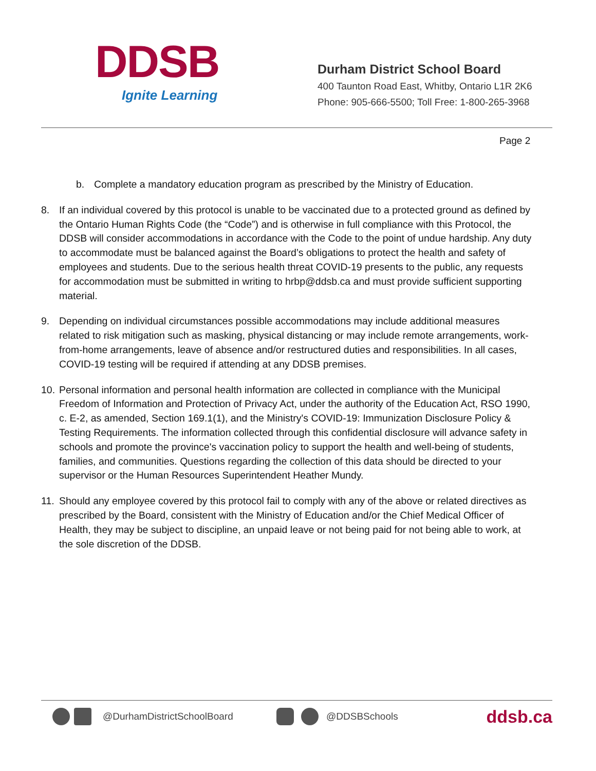DDSB
Ignite Learning
Durham District School Board
400 Taunton Road East, Whitby, Ontario L1R 2K6
Phone: 905-666-5500; Toll Free: 1-800-265-3968
Page 2
b. Complete a mandatory education program as prescribed by the Ministry of Education.
8. If an individual covered by this protocol is unable to be vaccinated due to a protected ground as defined by the Ontario Human Rights Code (the “Code”) and is otherwise in full compliance with this Protocol, the DDSB will consider accommodations in accordance with the Code to the point of undue hardship. Any duty to accommodate must be balanced against the Board’s obligations to protect the health and safety of employees and students. Due to the serious health threat COVID-19 presents to the public, any requests for accommodation must be submitted in writing to hrbp@ddsb.ca and must provide sufficient supporting material.
9. Depending on individual circumstances possible accommodations may include additional measures related to risk mitigation such as masking, physical distancing or may include remote arrangements, work-from-home arrangements, leave of absence and/or restructured duties and responsibilities. In all cases, COVID-19 testing will be required if attending at any DDSB premises.
10. Personal information and personal health information are collected in compliance with the Municipal Freedom of Information and Protection of Privacy Act, under the authority of the Education Act, RSO 1990, c. E-2, as amended, Section 169.1(1), and the Ministry's COVID-19: Immunization Disclosure Policy & Testing Requirements. The information collected through this confidential disclosure will advance safety in schools and promote the province's vaccination policy to support the health and well-being of students, families, and communities. Questions regarding the collection of this data should be directed to your supervisor or the Human Resources Superintendent Heather Mundy.
11. Should any employee covered by this protocol fail to comply with any of the above or related directives as prescribed by the Board, consistent with the Ministry of Education and/or the Chief Medical Officer of Health, they may be subject to discipline, an unpaid leave or not being paid for not being able to work, at the sole discretion of the DDSB.
@DurhamDistrictSchoolBoard @DDSBSchools ddsb.ca